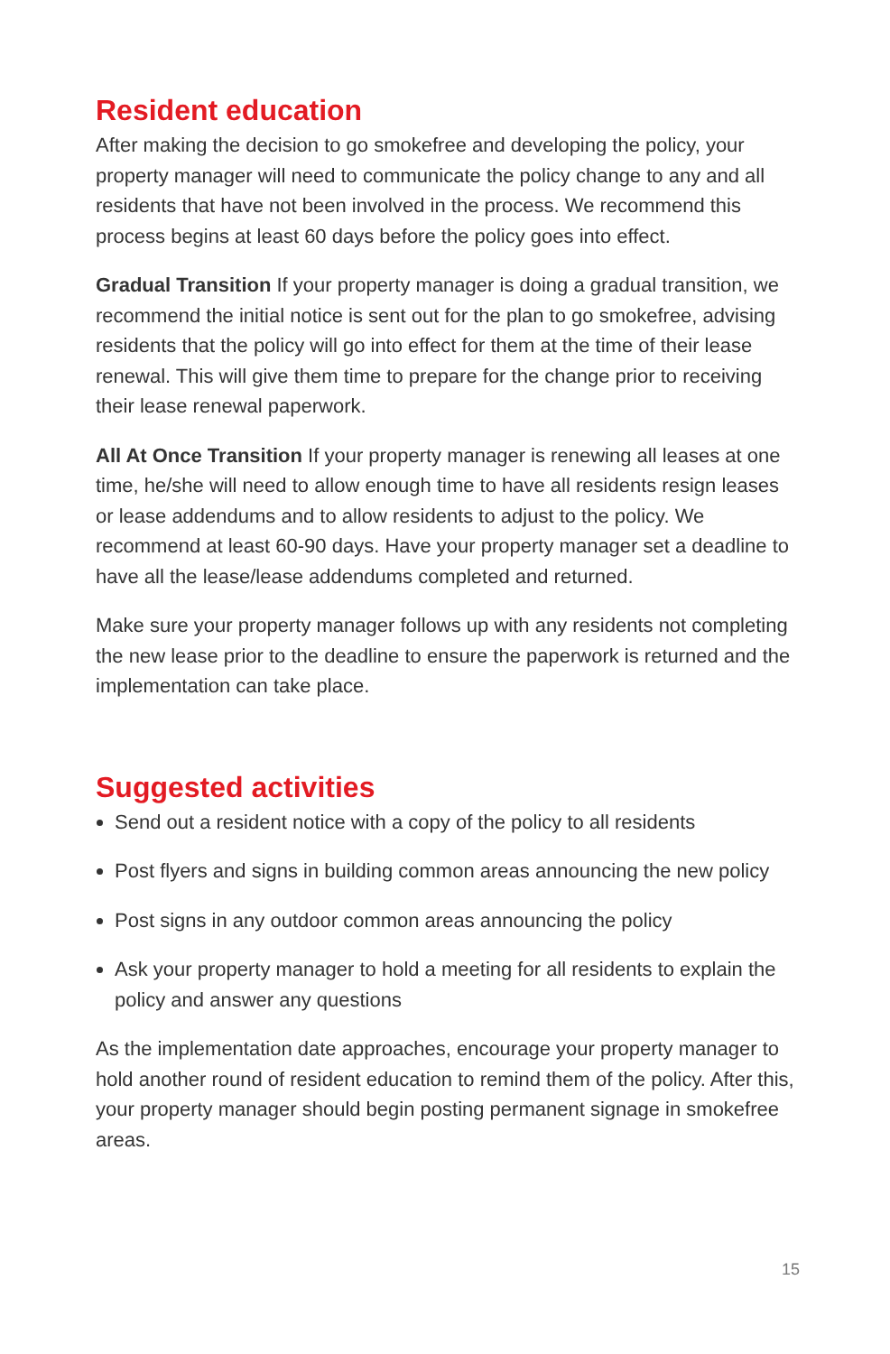Resident education
After making the decision to go smokefree and developing the policy, your property manager will need to communicate the policy change to any and all residents that have not been involved in the process. We recommend this process begins at least 60 days before the policy goes into effect.
Gradual Transition If your property manager is doing a gradual transition, we recommend the initial notice is sent out for the plan to go smokefree, advising residents that the policy will go into effect for them at the time of their lease renewal. This will give them time to prepare for the change prior to receiving their lease renewal paperwork.
All At Once Transition If your property manager is renewing all leases at one time, he/she will need to allow enough time to have all residents resign leases or lease addendums and to allow residents to adjust to the policy. We recommend at least 60-90 days. Have your property manager set a deadline to have all the lease/lease addendums completed and returned.
Make sure your property manager follows up with any residents not completing the new lease prior to the deadline to ensure the paperwork is returned and the implementation can take place.
Suggested activities
Send out a resident notice with a copy of the policy to all residents
Post flyers and signs in building common areas announcing the new policy
Post signs in any outdoor common areas announcing the policy
Ask your property manager to hold a meeting for all residents to explain the policy and answer any questions
As the implementation date approaches, encourage your property manager to hold another round of resident education to remind them of the policy. After this, your property manager should begin posting permanent signage in smokefree areas.
15